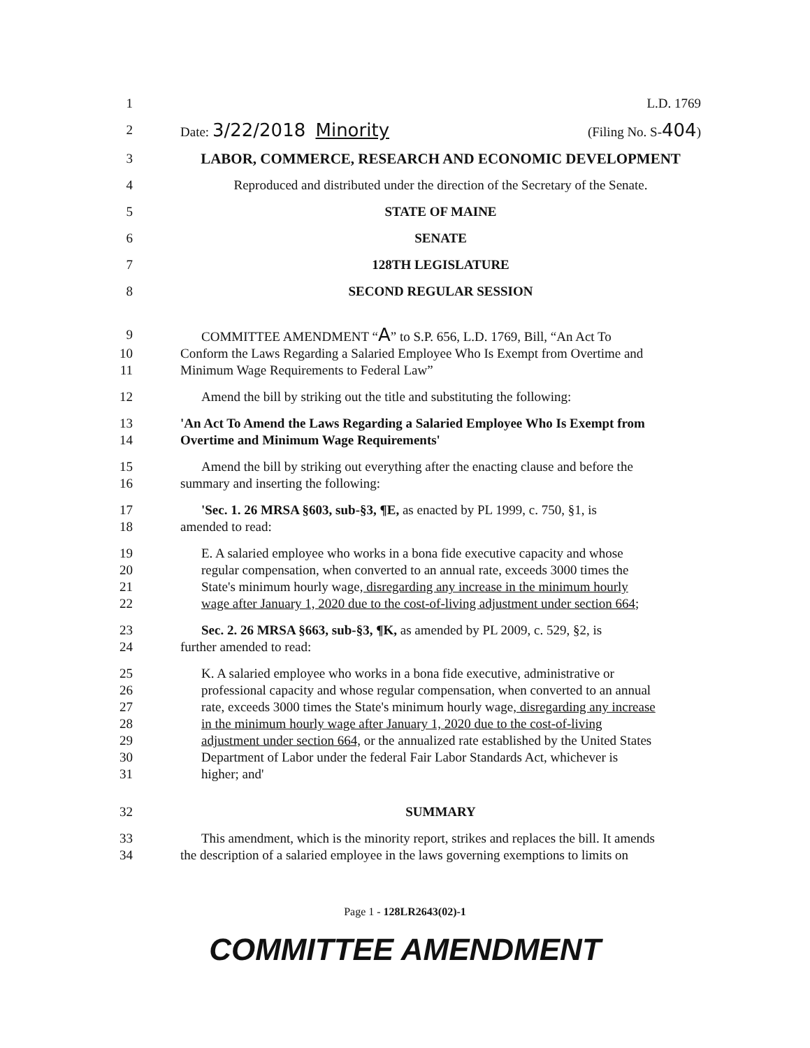1 L.D. 1769
2 Date: 3/22/2018 Minority (Filing No. S-404)
3 LABOR, COMMERCE, RESEARCH AND ECONOMIC DEVELOPMENT
4 Reproduced and distributed under the direction of the Secretary of the Senate.
5 STATE OF MAINE
6 SENATE
7 128TH LEGISLATURE
8 SECOND REGULAR SESSION
9 COMMITTEE AMENDMENT “A” to S.P. 656, L.D. 1769, Bill, “An Act To
10 Conform the Laws Regarding a Salaried Employee Who Is Exempt from Overtime and
11 Minimum Wage Requirements to Federal Law”
12 Amend the bill by striking out the title and substituting the following:
13 'An Act To Amend the Laws Regarding a Salaried Employee Who Is Exempt from
14 Overtime and Minimum Wage Requirements'
15 Amend the bill by striking out everything after the enacting clause and before the
16 summary and inserting the following:
17 'Sec. 1. 26 MRSA §603, sub-§3, ¶E, as enacted by PL 1999, c. 750, §1, is
18 amended to read:
19 E. A salaried employee who works in a bona fide executive capacity and whose
20 regular compensation, when converted to an annual rate, exceeds 3000 times the
21 State's minimum hourly wage, disregarding any increase in the minimum hourly
22 wage after January 1, 2020 due to the cost-of-living adjustment under section 664;
23 Sec. 2. 26 MRSA §663, sub-§3, ¶K, as amended by PL 2009, c. 529, §2, is
24 further amended to read:
25 K. A salaried employee who works in a bona fide executive, administrative or
26 professional capacity and whose regular compensation, when converted to an annual
27 rate, exceeds 3000 times the State's minimum hourly wage, disregarding any increase
28 in the minimum hourly wage after January 1, 2020 due to the cost-of-living
29 adjustment under section 664, or the annualized rate established by the United States
30 Department of Labor under the federal Fair Labor Standards Act, whichever is
31 higher; and'
32 SUMMARY
33 This amendment, which is the minority report, strikes and replaces the bill. It amends
34 the description of a salaried employee in the laws governing exemptions to limits on
Page 1 - 128LR2643(02)-1
COMMITTEE AMENDMENT